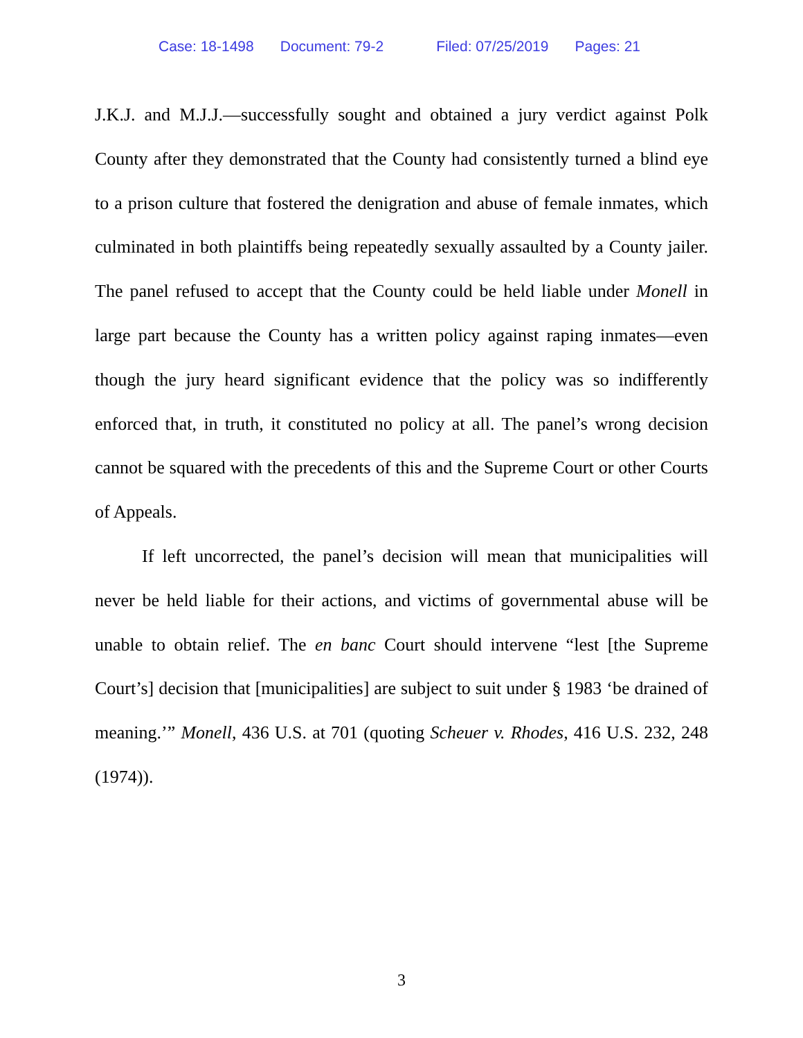Case: 18-1498 Document: 79-2 Filed: 07/25/2019 Pages: 21
J.K.J. and M.J.J.—successfully sought and obtained a jury verdict against Polk County after they demonstrated that the County had consistently turned a blind eye to a prison culture that fostered the denigration and abuse of female inmates, which culminated in both plaintiffs being repeatedly sexually assaulted by a County jailer. The panel refused to accept that the County could be held liable under Monell in large part because the County has a written policy against raping inmates—even though the jury heard significant evidence that the policy was so indifferently enforced that, in truth, it constituted no policy at all. The panel’s wrong decision cannot be squared with the precedents of this and the Supreme Court or other Courts of Appeals.
If left uncorrected, the panel’s decision will mean that municipalities will never be held liable for their actions, and victims of governmental abuse will be unable to obtain relief. The en banc Court should intervene “lest [the Supreme Court’s] decision that [municipalities] are subject to suit under § 1983 ‘be drained of meaning.’” Monell, 436 U.S. at 701 (quoting Scheuer v. Rhodes, 416 U.S. 232, 248 (1974)).
3